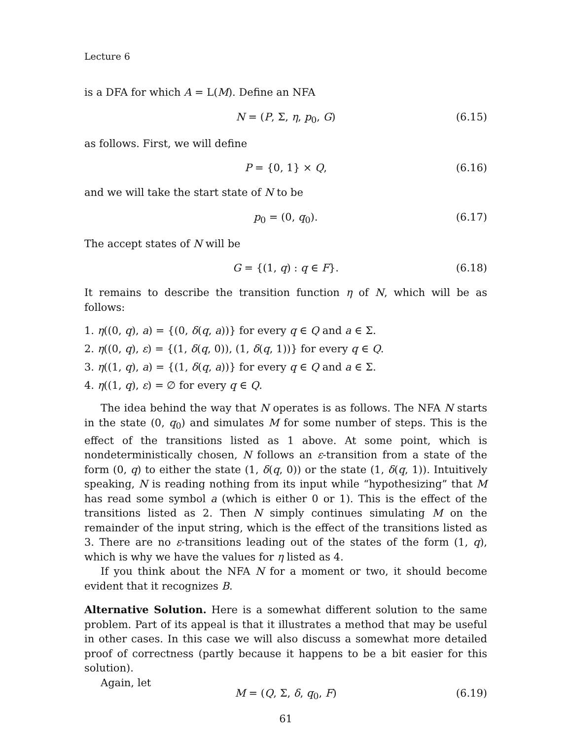Lecture 6
is a DFA for which A = L(M). Define an NFA
N = (P, Σ, η, p<sub>0</sub>, G) (6.15)
as follows. First, we will define
P = {0, 1} × Q, (6.16)
and we will take the start state of N to be
p<sub>0</sub> = (0, q<sub>0</sub>). (6.17)
The accept states of N will be
G = {(1, q) : q ∈ F}. (6.18)
It remains to describe the transition function η of N, which will be as follows:
1. η((0, q), a) = {(0, δ(q, a))} for every q ∈ Q and a ∈ Σ.
2. η((0, q), ε) = {(1, δ(q, 0)), (1, δ(q, 1))} for every q ∈ Q.
3. η((1, q), a) = {(1, δ(q, a))} for every q ∈ Q and a ∈ Σ.
4. η((1, q), ε) = ∅ for every q ∈ Q.
The idea behind the way that N operates is as follows. The NFA N starts in the state (0, q<sub>0</sub>) and simulates M for some number of steps. This is the effect of the transitions listed as 1 above. At some point, which is nondeterministically chosen, N follows an ε-transition from a state of the form (0, q) to either the state (1, δ(q, 0)) or the state (1, δ(q, 1)). Intuitively speaking, N is reading nothing from its input while “hypothesizing” that M has read some symbol a (which is either 0 or 1). This is the effect of the transitions listed as 2. Then N simply continues simulating M on the remainder of the input string, which is the effect of the transitions listed as 3. There are no ε-transitions leading out of the states of the form (1, q), which is why we have the values for η listed as 4.
If you think about the NFA N for a moment or two, it should become evident that it recognizes B.
Alternative Solution. Here is a somewhat different solution to the same problem. Part of its appeal is that it illustrates a method that may be useful in other cases. In this case we will also discuss a somewhat more detailed proof of correctness (partly because it happens to be a bit easier for this solution).
Again, let
M = (Q, Σ, δ, q<sub>0</sub>, F) (6.19)
61